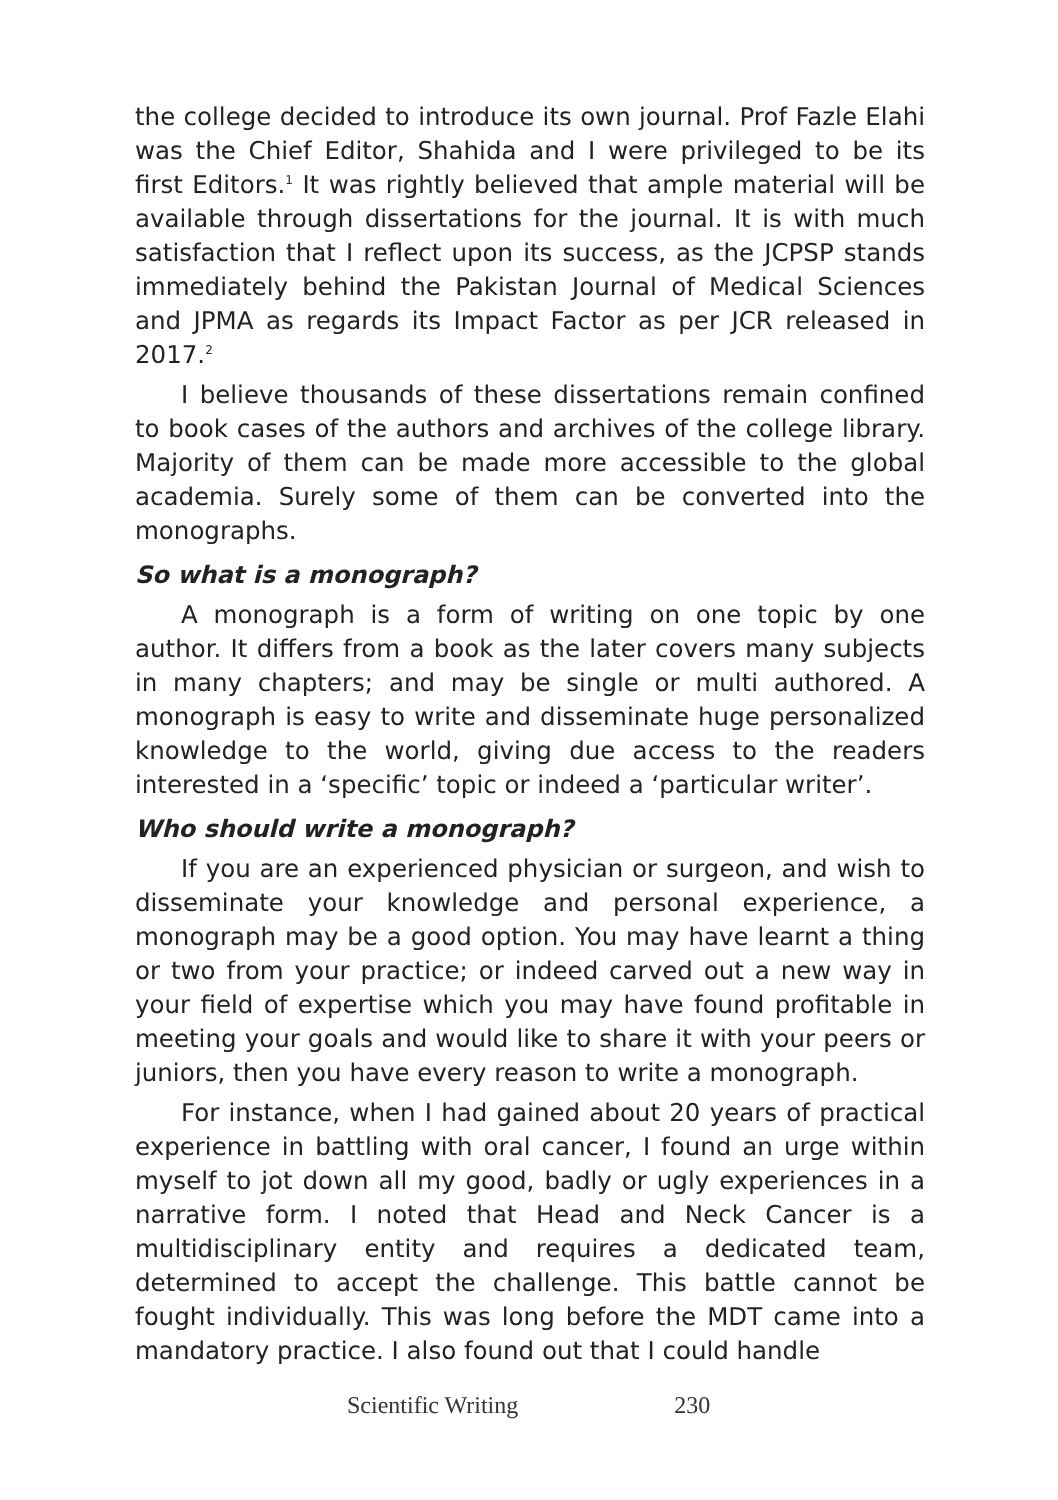the college decided to introduce its own journal. Prof Fazle Elahi was the Chief Editor, Shahida and I were privileged to be its first Editors.<sup>1</sup> It was rightly believed that ample material will be available through dissertations for the journal. It is with much satisfaction that I reflect upon its success, as the JCPSP stands immediately behind the Pakistan Journal of Medical Sciences and JPMA as regards its Impact Factor as per JCR released in 2017.<sup>2</sup>
I believe thousands of these dissertations remain confined to book cases of the authors and archives of the college library. Majority of them can be made more accessible to the global academia. Surely some of them can be converted into the monographs.
So what is a monograph?
A monograph is a form of writing on one topic by one author. It differs from a book as the later covers many subjects in many chapters; and may be single or multi authored. A monograph is easy to write and disseminate huge personalized knowledge to the world, giving due access to the readers interested in a ‘specific’ topic or indeed a ‘particular writer’.
Who should write a monograph?
If you are an experienced physician or surgeon, and wish to disseminate your knowledge and personal experience, a monograph may be a good option. You may have learnt a thing or two from your practice; or indeed carved out a new way in your field of expertise which you may have found profitable in meeting your goals and would like to share it with your peers or juniors, then you have every reason to write a monograph.
For instance, when I had gained about 20 years of practical experience in battling with oral cancer, I found an urge within myself to jot down all my good, badly or ugly experiences in a narrative form. I noted that Head and Neck Cancer is a multidisciplinary entity and requires a dedicated team, determined to accept the challenge. This battle cannot be fought individually. This was long before the MDT came into a mandatory practice. I also found out that I could handle
Scientific Writing 230